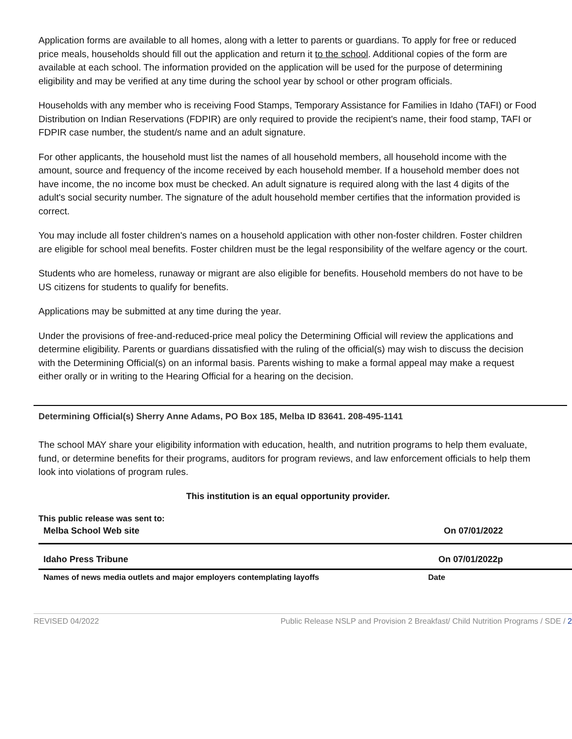Application forms are available to all homes, along with a letter to parents or guardians. To apply for free or reduced price meals, households should fill out the application and return it to the school. Additional copies of the form are available at each school. The information provided on the application will be used for the purpose of determining eligibility and may be verified at any time during the school year by school or other program officials.
Households with any member who is receiving Food Stamps, Temporary Assistance for Families in Idaho (TAFI) or Food Distribution on Indian Reservations (FDPIR) are only required to provide the recipient's name, their food stamp, TAFI or FDPIR case number, the student/s name and an adult signature.
For other applicants, the household must list the names of all household members, all household income with the amount, source and frequency of the income received by each household member. If a household member does not have income, the no income box must be checked. An adult signature is required along with the last 4 digits of the adult's social security number. The signature of the adult household member certifies that the information provided is correct.
You may include all foster children's names on a household application with other non-foster children. Foster children are eligible for school meal benefits. Foster children must be the legal responsibility of the welfare agency or the court.
Students who are homeless, runaway or migrant are also eligible for benefits. Household members do not have to be US citizens for students to qualify for benefits.
Applications may be submitted at any time during the year.
Under the provisions of free-and-reduced-price meal policy the Determining Official will review the applications and determine eligibility. Parents or guardians dissatisfied with the ruling of the official(s) may wish to discuss the decision with the Determining Official(s) on an informal basis. Parents wishing to make a formal appeal may make a request either orally or in writing to the Hearing Official for a hearing on the decision.
Determining Official(s) Sherry Anne Adams, PO Box 185, Melba ID 83641. 208-495-1141
The school MAY share your eligibility information with education, health, and nutrition programs to help them evaluate, fund, or determine benefits for their programs, auditors for program reviews, and law enforcement officials to help them look into violations of program rules.
This institution is an equal opportunity provider.
This public release was sent to:
Melba School Web site On 07/01/2022
Idaho Press Tribune On 07/01/2022p
Names of news media outlets and major employers contemplating layoffs Date
REVISED 04/2022 Public Release NSLP and Provision 2 Breakfast/ Child Nutrition Programs / SDE / 2